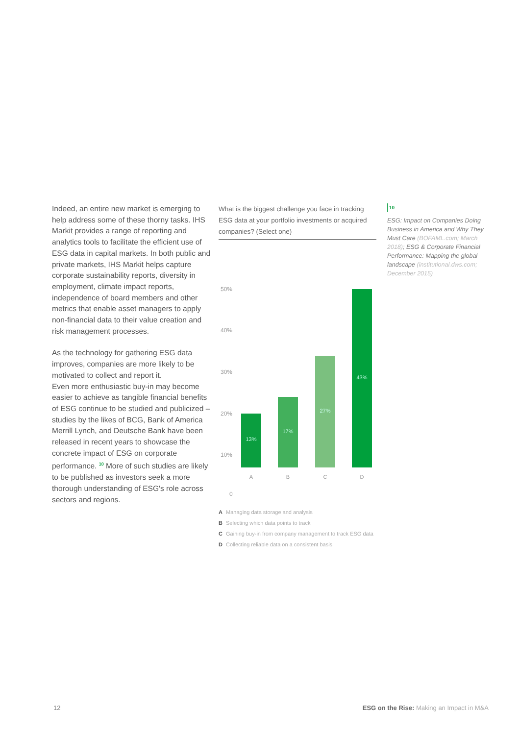Indeed, an entire new market is emerging to help address some of these thorny tasks. IHS Markit provides a range of reporting and analytics tools to facilitate the efficient use of ESG data in capital markets. In both public and private markets, IHS Markit helps capture corporate sustainability reports, diversity in employment, climate impact reports, independence of board members and other metrics that enable asset managers to apply non-financial data to their value creation and risk management processes.
As the technology for gathering ESG data improves, companies are more likely to be motivated to collect and report it.
Even more enthusiastic buy-in may become easier to achieve as tangible financial benefits of ESG continue to be studied and publicized – studies by the likes of BCG, Bank of America Merrill Lynch, and Deutsche Bank have been released in recent years to showcase the concrete impact of ESG on corporate performance. <sup>10</sup> More of such studies are likely to be published as investors seek a more thorough understanding of ESG's role across sectors and regions.
What is the biggest challenge you face in tracking ESG data at your portfolio investments or acquired companies? (Select one)
50%
40%
30%
20%
10%
0
13% 17% 27% 43%
A B C D
A Managing data storage and analysis
B Selecting which data points to track
C Gaining buy-in from company management to track ESG data
D Collecting reliable data on a consistent basis
10
ESG: Impact on Companies Doing Business in America and Why They Must Care (BOFAML.com; March 2018); ESG & Corporate Financial Performance: Mapping the global landscape (institutional.dws.com; December 2015)
12 ESG on the Rise: Making an Impact in M&A